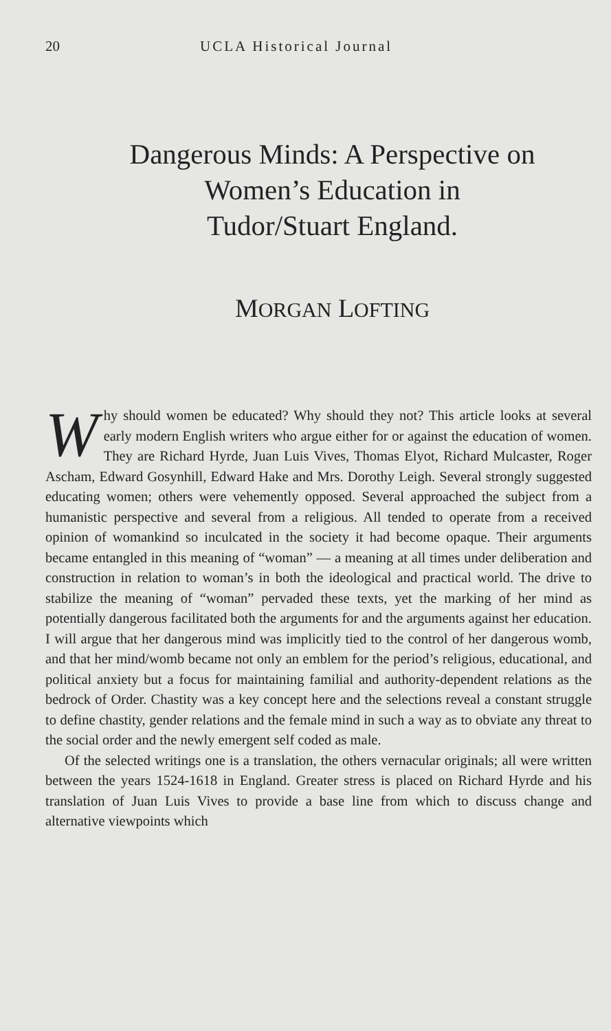20 UCLA Historical Journal
Dangerous Minds: A Perspective on
Women’s Education in
Tudor/Stuart England.
MORGAN LOFTING
Why should women be educated? Why should they not? This article looks at several early modern English writers who argue either for or against the education of women. They are Richard Hyrde, Juan Luis Vives, Thomas Elyot, Richard Mulcaster, Roger Ascham, Edward Gosynhill, Edward Hake and Mrs. Dorothy Leigh. Several strongly suggested educating women; others were vehemently opposed. Several approached the subject from a humanistic perspective and several from a religious. All tended to operate from a received opinion of womankind so inculcated in the society it had become opaque. Their arguments became entangled in this meaning of “woman” — a meaning at all times under deliberation and construction in relation to woman’s in both the ideological and practical world. The drive to stabilize the meaning of “woman” pervaded these texts, yet the marking of her mind as potentially dangerous facilitated both the arguments for and the arguments against her education. I will argue that her dangerous mind was implicitly tied to the control of her dangerous womb, and that her mind/womb became not only an emblem for the period’s religious, educational, and political anxiety but a focus for maintaining familial and authority-dependent relations as the bedrock of Order. Chastity was a key concept here and the selections reveal a constant struggle to define chastity, gender relations and the female mind in such a way as to obviate any threat to the social order and the newly emergent self coded as male.
Of the selected writings one is a translation, the others vernacular originals; all were written between the years 1524-1618 in England. Greater stress is placed on Richard Hyrde and his translation of Juan Luis Vives to provide a base line from which to discuss change and alternative viewpoints which